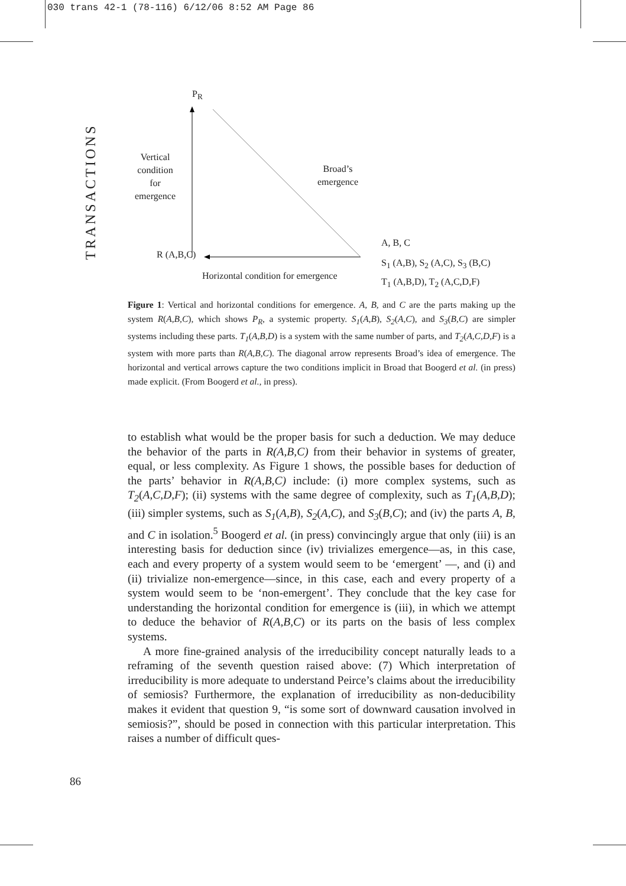030 trans 42-1 (78-116) 6/12/06 8:52 AM Page 86
TRANSACTIONS
P<sub>R</sub>
Vertical
condition
for
emergence
Broad’s
emergence
R (A,B,C)
Horizontal condition for emergence
A, B, C
S<sub>1</sub> (A,B), S<sub>2</sub> (A,C), S<sub>3</sub> (B,C)
T<sub>1</sub> (A,B,D), T<sub>2</sub> (A,C,D,F)
Figure 1: Vertical and horizontal conditions for emergence. A, B, and C are the parts making up the system R(A,B,C), which shows P<sub>R</sub>, a systemic property. S<sub>1</sub>(A,B), S<sub>2</sub>(A,C), and S<sub>3</sub>(B,C) are simpler systems including these parts. T<sub>1</sub>(A,B,D) is a system with the same number of parts, and T<sub>2</sub>(A,C,D,F) is a system with more parts than R(A,B,C). The diagonal arrow represents Broad’s idea of emergence. The horizontal and vertical arrows capture the two conditions implicit in Broad that Boogerd et al. (in press) made explicit. (From Boogerd et al., in press).
to establish what would be the proper basis for such a deduction. We may deduce the behavior of the parts in R(A,B,C) from their behavior in systems of greater, equal, or less complexity. As Figure 1 shows, the possible bases for deduction of the parts’ behavior in R(A,B,C) include: (i) more complex systems, such as T<sub>2</sub>(A,C,D,F); (ii) systems with the same degree of complexity, such as T<sub>1</sub>(A,B,D); (iii) simpler systems, such as S<sub>1</sub>(A,B), S<sub>2</sub>(A,C), and S<sub>3</sub>(B,C); and (iv) the parts A, B, and C in isolation.<sup>5</sup> Boogerd et al. (in press) convincingly argue that only (iii) is an interesting basis for deduction since (iv) trivializes emergence—as, in this case, each and every property of a system would seem to be ‘emergent’ —, and (i) and (ii) trivialize non-emergence—since, in this case, each and every property of a system would seem to be ‘non-emergent’. They conclude that the key case for understanding the horizontal condition for emergence is (iii), in which we attempt to deduce the behavior of R(A,B,C) or its parts on the basis of less complex systems.
A more fine-grained analysis of the irreducibility concept naturally leads to a reframing of the seventh question raised above: (7) Which interpretation of irreducibility is more adequate to understand Peirce’s claims about the irreducibility of semiosis? Furthermore, the explanation of irreducibility as non-deducibility makes it evident that question 9, “is some sort of downward causation involved in semiosis?”, should be posed in connection with this particular interpretation. This raises a number of difficult ques-
86